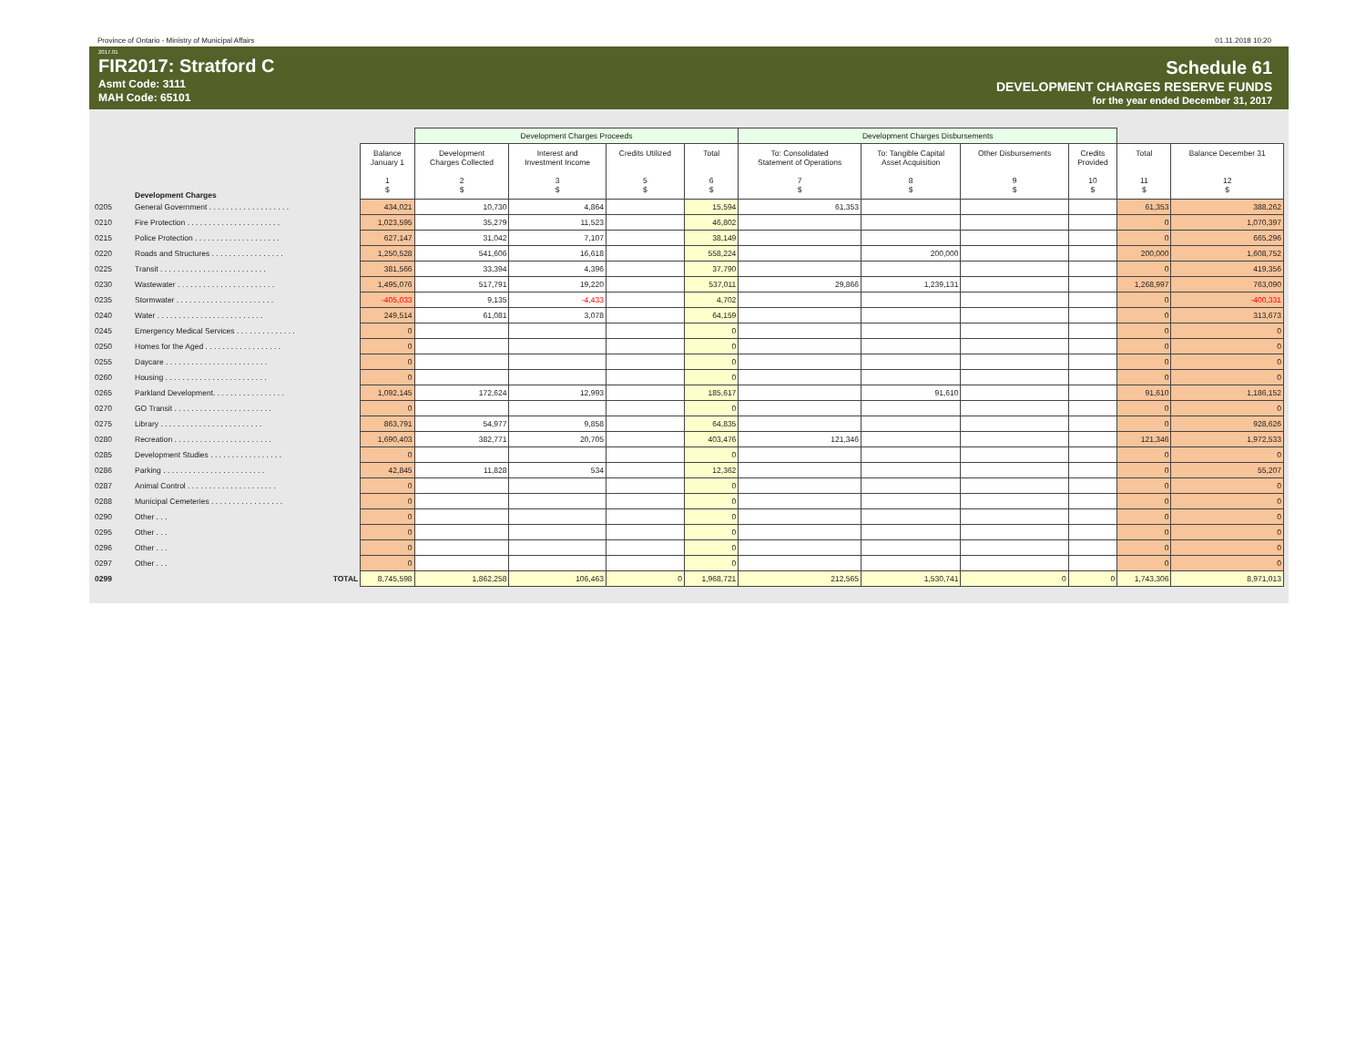Province of Ontario - Ministry of Municipal Affairs 01.11.2018 10:20
2017.01
FIR2017: Stratford C
Asmt Code: 3111
MAH Code: 65101
Schedule 61
DEVELOPMENT CHARGES RESERVE FUNDS
for the year ended December 31, 2017
| | | | Development Charges Proceeds | | | | Development Charges Disbursements | | | | | |
| --- | --- | --- | --- | --- | --- | --- | --- | --- | --- | --- | --- | --- |
| Development Charges | | Balance January 1 1 $ | Development Charges Collected 2 $ | Interest and Investment Income 3 $ | Credits Utilized 5 $ | Total 6 $ | To: Consolidated Statement of Operations 7 $ | To: Tangible Capital Asset Acquisition 8 $ | Other Disbursements 9 $ | Credits Provided 10 $ | Total 11 $ | Balance December 31 12 $ |
| 0205 | General Government . . . . . . . . . . . . . . . . . . . | 434,021 | 10,730 | 4,864 | | 15,594 | 61,353 | | | | 61,353 | 388,262 |
| 0210 | Fire Protection . . . . . . . . . . . . . . . . . . . . . . | 1,023,595 | 35,279 | 11,523 | | 46,802 | | | | | 0 | 1,070,397 |
| 0215 | Police Protection . . . . . . . . . . . . . . . . . . . . | 627,147 | 31,042 | 7,107 | | 38,149 | | | | | 0 | 665,296 |
| 0220 | Roads and Structures . . . . . . . . . . . . . . . . . | 1,250,528 | 541,606 | 16,618 | | 558,224 | | 200,000 | | | 200,000 | 1,608,752 |
| 0225 | Transit . . . . . . . . . . . . . . . . . . . . . . . . . | 381,566 | 33,394 | 4,396 | | 37,790 | | | | | 0 | 419,356 |
| 0230 | Wastewater . . . . . . . . . . . . . . . . . . . . . . . | 1,495,076 | 517,791 | 19,220 | | 537,011 | 29,866 | 1,239,131 | | | 1,268,997 | 763,090 |
| 0235 | Stormwater . . . . . . . . . . . . . . . . . . . . . . . | -405,033 | 9,135 | -4,433 | | 4,702 | | | | | 0 | -400,331 |
| 0240 | Water . . . . . . . . . . . . . . . . . . . . . . . . . | 249,514 | 61,081 | 3,078 | | 64,159 | | | | | 0 | 313,673 |
| 0245 | Emergency Medical Services . . . . . . . . . . . . . . | 0 | | | | 0 | | | | | 0 | 0 |
| 0250 | Homes for the Aged . . . . . . . . . . . . . . . . . . | 0 | | | | 0 | | | | | 0 | 0 |
| 0255 | Daycare . . . . . . . . . . . . . . . . . . . . . . . . | 0 | | | | 0 | | | | | 0 | 0 |
| 0260 | Housing . . . . . . . . . . . . . . . . . . . . . . . . | 0 | | | | 0 | | | | | 0 | 0 |
| 0265 | Parkland Development. . . . . . . . . . . . . . . . . | 1,092,145 | 172,624 | 12,993 | | 185,617 | | 91,610 | | | 91,610 | 1,186,152 |
| 0270 | GO Transit . . . . . . . . . . . . . . . . . . . . . . . | 0 | | | | 0 | | | | | 0 | 0 |
| 0275 | Library . . . . . . . . . . . . . . . . . . . . . . . . | 863,791 | 54,977 | 9,858 | | 64,835 | | | | | 0 | 928,626 |
| 0280 | Recreation . . . . . . . . . . . . . . . . . . . . . . . | 1,690,403 | 382,771 | 20,705 | | 403,476 | 121,346 | | | | 121,346 | 1,972,533 |
| 0285 | Development Studies . . . . . . . . . . . . . . . . . | 0 | | | | 0 | | | | | 0 | 0 |
| 0286 | Parking . . . . . . . . . . . . . . . . . . . . . . . . | 42,845 | 11,828 | 534 | | 12,362 | | | | | 0 | 55,207 |
| 0287 | Animal Control . . . . . . . . . . . . . . . . . . . . . | 0 | | | | 0 | | | | | 0 | 0 |
| 0288 | Municipal Cemeteries . . . . . . . . . . . . . . . . . | 0 | | | | 0 | | | | | 0 | 0 |
| 0290 | Other . . . | 0 | | | | 0 | | | | | 0 | 0 |
| 0295 | Other . . . | 0 | | | | 0 | | | | | 0 | 0 |
| 0296 | Other . . . | 0 | | | | 0 | | | | | 0 | 0 |
| 0297 | Other . . . | 0 | | | | 0 | | | | | 0 | 0 |
| 0299 | TOTAL | 8,745,598 | 1,862,258 | 106,463 | 0 | 1,968,721 | 212,565 | 1,530,741 | 0 | 0 | 1,743,306 | 8,971,013 |